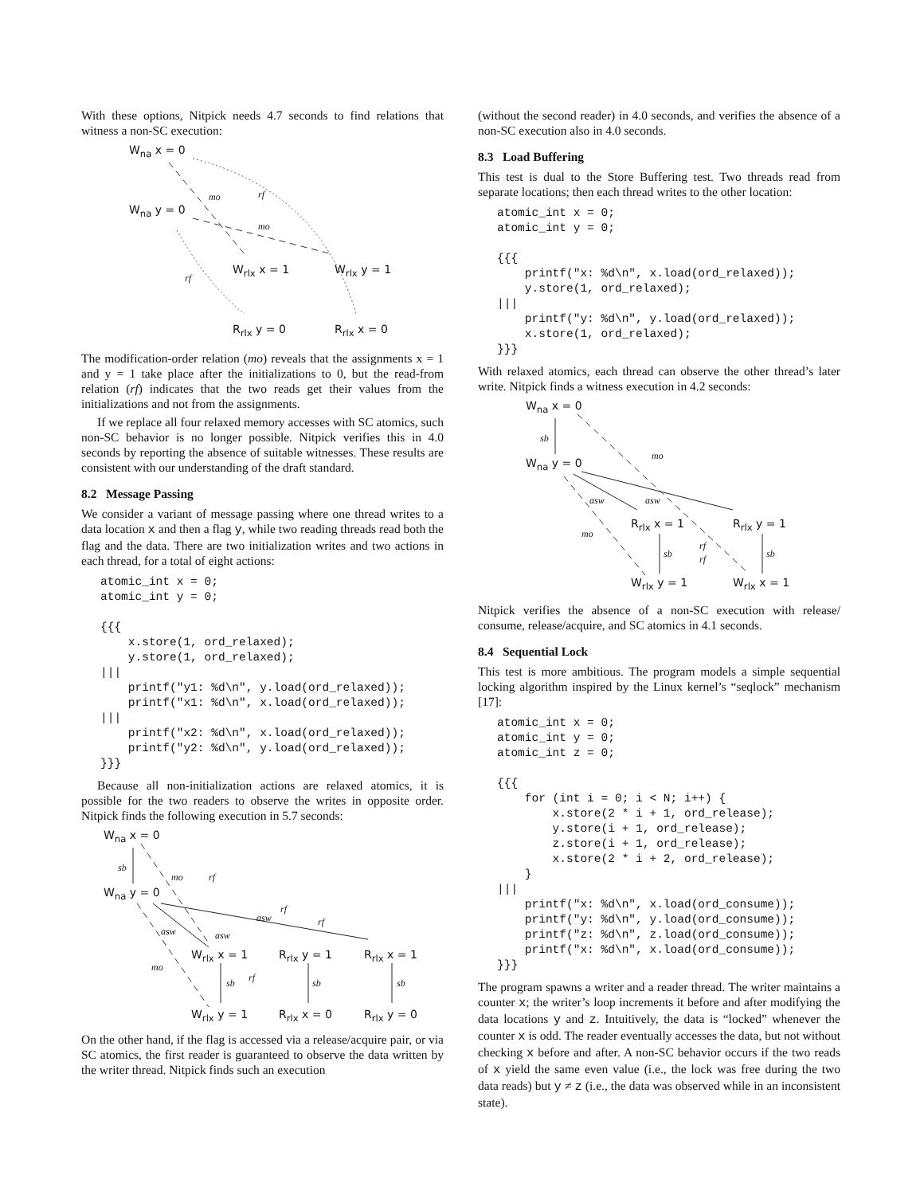With these options, Nitpick needs 4.7 seconds to find relations that witness a non-SC execution:
W<sub>na</sub> x = 0
W<sub>na</sub> y = 0
mo rf
mo
rf
W<sub>rlx</sub> x = 1 W<sub>rlx</sub> y = 1
R<sub>rlx</sub> y = 0 R<sub>rlx</sub> x = 0
The modification-order relation (mo) reveals that the assignments x = 1 and y = 1 take place after the initializations to 0, but the read-from relation (rf) indicates that the two reads get their values from the initializations and not from the assignments.
If we replace all four relaxed memory accesses with SC atomics, such non-SC behavior is no longer possible. Nitpick verifies this in 4.0 seconds by reporting the absence of suitable witnesses. These results are consistent with our understanding of the draft standard.
8.2 Message Passing
We consider a variant of message passing where one thread writes to a data location x and then a flag y, while two reading threads read both the flag and the data. There are two initialization writes and two actions in each thread, for a total of eight actions:
atomic_int x = 0;
atomic_int y = 0;

{{{
    x.store(1, ord_relaxed);
    y.store(1, ord_relaxed);
|||
    printf("y1: %d\n", y.load(ord_relaxed));
    printf("x1: %d\n", x.load(ord_relaxed));
|||
    printf("x2: %d\n", x.load(ord_relaxed));
    printf("y2: %d\n", y.load(ord_relaxed));
}}}
Because all non-initialization actions are relaxed atomics, it is possible for the two readers to observe the writes in opposite order. Nitpick finds the following execution in 5.7 seconds:
W<sub>na</sub> x = 0
W<sub>na</sub> y = 0
sb
mo rf
rf
asw rf
asw asw
mo
W<sub>rlx</sub> x = 1 R<sub>rlx</sub> y = 1 R<sub>rlx</sub> x = 1
sb rf sb sb
W<sub>rlx</sub> y = 1 R<sub>rlx</sub> x = 0 R<sub>rlx</sub> y = 0
On the other hand, if the flag is accessed via a release/acquire pair, or via SC atomics, the first reader is guaranteed to observe the data written by the writer thread. Nitpick finds such an execution
(without the second reader) in 4.0 seconds, and verifies the absence of a non-SC execution also in 4.0 seconds.
8.3 Load Buffering
This test is dual to the Store Buffering test. Two threads read from separate locations; then each thread writes to the other location:
atomic_int x = 0;
atomic_int y = 0;

{{{
    printf("x: %d\n", x.load(ord_relaxed));
    y.store(1, ord_relaxed);
|||
    printf("y: %d\n", y.load(ord_relaxed));
    x.store(1, ord_relaxed);
}}}
With relaxed atomics, each thread can observe the other thread’s later write. Nitpick finds a witness execution in 4.2 seconds:
W<sub>na</sub> x = 0
W<sub>na</sub> y = 0
sb
mo
asw asw
mo
R<sub>rlx</sub> x = 1 R<sub>rlx</sub> y = 1
sb
rf
rf sb
W<sub>rlx</sub> y = 1 W<sub>rlx</sub> x = 1
Nitpick verifies the absence of a non-SC execution with release/ consume, release/acquire, and SC atomics in 4.1 seconds.
8.4 Sequential Lock
This test is more ambitious. The program models a simple sequential locking algorithm inspired by the Linux kernel’s “seqlock” mechanism [17]:
atomic_int x = 0;
atomic_int y = 0;
atomic_int z = 0;

{{{
    for (int i = 0; i < N; i++) {
        x.store(2 * i + 1, ord_release);
        y.store(i + 1, ord_release);
        z.store(i + 1, ord_release);
        x.store(2 * i + 2, ord_release);
    }
|||
    printf("x: %d\n", x.load(ord_consume));
    printf("y: %d\n", y.load(ord_consume));
    printf("z: %d\n", z.load(ord_consume));
    printf("x: %d\n", x.load(ord_consume));
}}}
The program spawns a writer and a reader thread. The writer maintains a counter x; the writer’s loop increments it before and after modifying the data locations y and z. Intuitively, the data is “locked” whenever the counter x is odd. The reader eventually accesses the data, but not without checking x before and after. A non-SC behavior occurs if the two reads of x yield the same even value (i.e., the lock was free during the two data reads) but y ≠ z (i.e., the data was observed while in an inconsistent state).